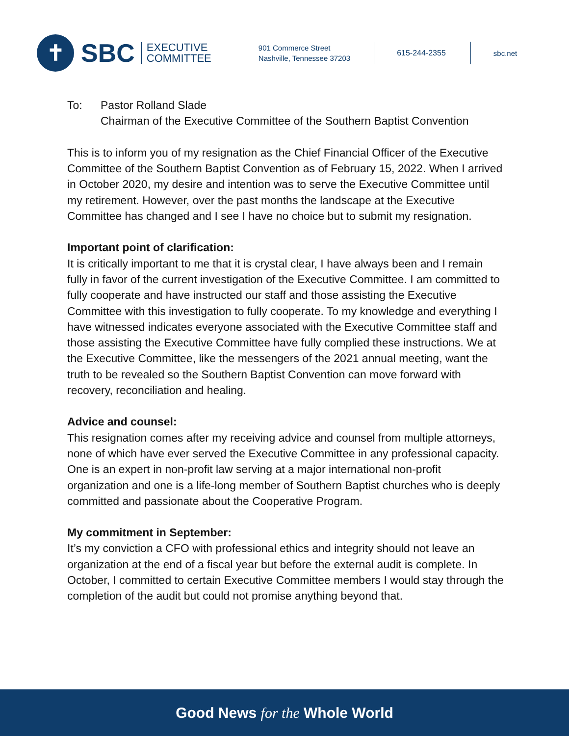✝
SBC
EXECUTIVE
COMMITTEE
901 Commerce Street
Nashville, Tennessee 37203
615-244-2355
sbc.net
To: Pastor Rolland Slade
Chairman of the Executive Committee of the Southern Baptist Convention
This is to inform you of my resignation as the Chief Financial Officer of the Executive Committee of the Southern Baptist Convention as of February 15, 2022. When I arrived in October 2020, my desire and intention was to serve the Executive Committee until my retirement. However, over the past months the landscape at the Executive Committee has changed and I see I have no choice but to submit my resignation.
Important point of clarification:
It is critically important to me that it is crystal clear, I have always been and I remain fully in favor of the current investigation of the Executive Committee. I am committed to fully cooperate and have instructed our staff and those assisting the Executive Committee with this investigation to fully cooperate. To my knowledge and everything I have witnessed indicates everyone associated with the Executive Committee staff and those assisting the Executive Committee have fully complied these instructions. We at the Executive Committee, like the messengers of the 2021 annual meeting, want the truth to be revealed so the Southern Baptist Convention can move forward with recovery, reconciliation and healing.
Advice and counsel:
This resignation comes after my receiving advice and counsel from multiple attorneys, none of which have ever served the Executive Committee in any professional capacity. One is an expert in non-profit law serving at a major international non-profit organization and one is a life-long member of Southern Baptist churches who is deeply committed and passionate about the Cooperative Program.
My commitment in September:
It’s my conviction a CFO with professional ethics and integrity should not leave an organization at the end of a fiscal year but before the external audit is complete. In October, I committed to certain Executive Committee members I would stay through the completion of the audit but could not promise anything beyond that.
Good News for the Whole World